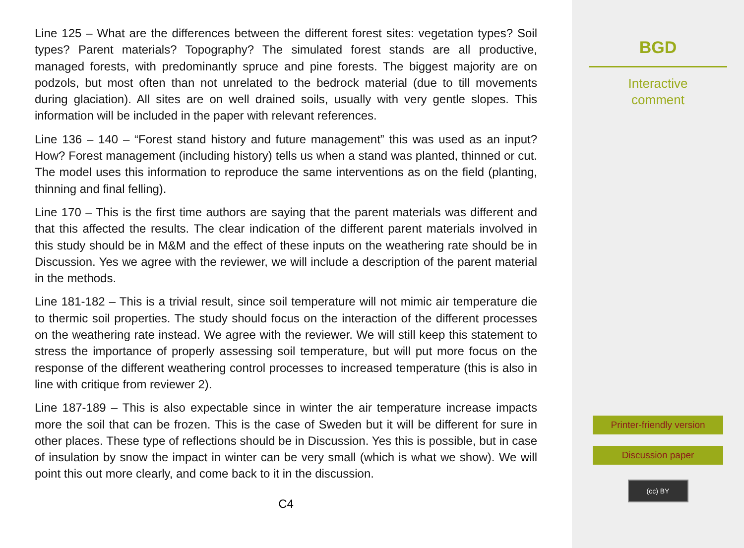Line 125 – What are the differences between the different forest sites: vegetation types? Soil types? Parent materials? Topography? The simulated forest stands are all productive, managed forests, with predominantly spruce and pine forests. The biggest majority are on podzols, but most often than not unrelated to the bedrock material (due to till movements during glaciation). All sites are on well drained soils, usually with very gentle slopes. This information will be included in the paper with relevant references.
Line 136 – 140 – “Forest stand history and future management” this was used as an input? How? Forest management (including history) tells us when a stand was planted, thinned or cut. The model uses this information to reproduce the same interventions as on the field (planting, thinning and final felling).
Line 170 – This is the first time authors are saying that the parent materials was different and that this affected the results. The clear indication of the different parent materials involved in this study should be in M&M and the effect of these inputs on the weathering rate should be in Discussion. Yes we agree with the reviewer, we will include a description of the parent material in the methods.
Line 181-182 – This is a trivial result, since soil temperature will not mimic air temperature die to thermic soil properties. The study should focus on the interaction of the different processes on the weathering rate instead. We agree with the reviewer. We will still keep this statement to stress the importance of properly assessing soil temperature, but will put more focus on the response of the different weathering control processes to increased temperature (this is also in line with critique from reviewer 2).
Line 187-189 – This is also expectable since in winter the air temperature increase impacts more the soil that can be frozen. This is the case of Sweden but it will be different for sure in other places. These type of reflections should be in Discussion. Yes this is possible, but in case of insulation by snow the impact in winter can be very small (which is what we show). We will point this out more clearly, and come back to it in the discussion.
C4
BGD
Interactive
comment
Printer-friendly version
Discussion paper
(cc) BY